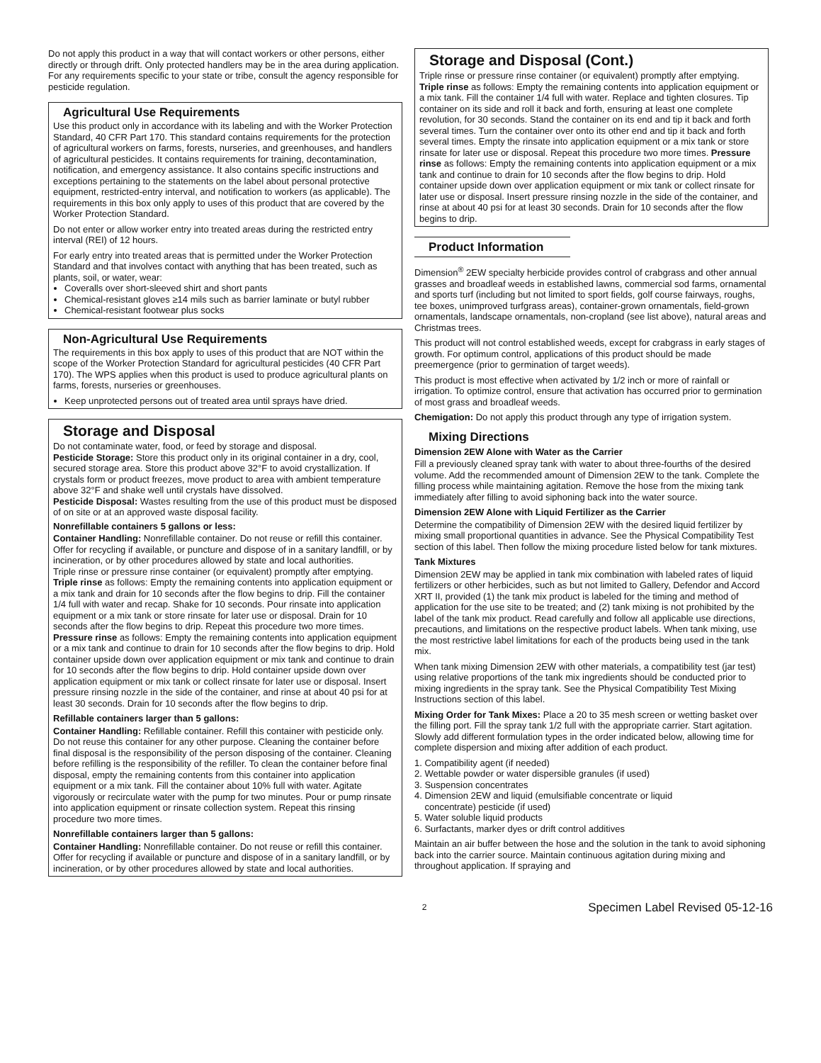Do not apply this product in a way that will contact workers or other persons, either directly or through drift. Only protected handlers may be in the area during application. For any requirements specific to your state or tribe, consult the agency responsible for pesticide regulation.
Agricultural Use Requirements
Use this product only in accordance with its labeling and with the Worker Protection Standard, 40 CFR Part 170. This standard contains requirements for the protection of agricultural workers on farms, forests, nurseries, and greenhouses, and handlers of agricultural pesticides. It contains requirements for training, decontamination, notification, and emergency assistance. It also contains specific instructions and exceptions pertaining to the statements on the label about personal protective equipment, restricted-entry interval, and notification to workers (as applicable). The requirements in this box only apply to uses of this product that are covered by the Worker Protection Standard.
Do not enter or allow worker entry into treated areas during the restricted entry interval (REI) of 12 hours.
For early entry into treated areas that is permitted under the Worker Protection Standard and that involves contact with anything that has been treated, such as plants, soil, or water, wear:
Coveralls over short-sleeved shirt and short pants
Chemical-resistant gloves ≥14 mils such as barrier laminate or butyl rubber
Chemical-resistant footwear plus socks
Non-Agricultural Use Requirements
The requirements in this box apply to uses of this product that are NOT within the scope of the Worker Protection Standard for agricultural pesticides (40 CFR Part 170). The WPS applies when this product is used to produce agricultural plants on farms, forests, nurseries or greenhouses.
Keep unprotected persons out of treated area until sprays have dried.
Storage and Disposal
Do not contaminate water, food, or feed by storage and disposal.
Pesticide Storage: Store this product only in its original container in a dry, cool, secured storage area. Store this product above 32°F to avoid crystallization. If crystals form or product freezes, move product to area with ambient temperature above 32°F and shake well until crystals have dissolved.
Pesticide Disposal: Wastes resulting from the use of this product must be disposed of on site or at an approved waste disposal facility.
Nonrefillable containers 5 gallons or less:
Container Handling: Nonrefillable container. Do not reuse or refill this container. Offer for recycling if available, or puncture and dispose of in a sanitary landfill, or by incineration, or by other procedures allowed by state and local authorities.
Triple rinse or pressure rinse container (or equivalent) promptly after emptying. Triple rinse as follows: Empty the remaining contents into application equipment or a mix tank and drain for 10 seconds after the flow begins to drip. Fill the container 1/4 full with water and recap. Shake for 10 seconds. Pour rinsate into application equipment or a mix tank or store rinsate for later use or disposal. Drain for 10 seconds after the flow begins to drip. Repeat this procedure two more times. Pressure rinse as follows: Empty the remaining contents into application equipment or a mix tank and continue to drain for 10 seconds after the flow begins to drip. Hold container upside down over application equipment or mix tank and continue to drain for 10 seconds after the flow begins to drip. Hold container upside down over application equipment or mix tank or collect rinsate for later use or disposal. Insert pressure rinsing nozzle in the side of the container, and rinse at about 40 psi for at least 30 seconds. Drain for 10 seconds after the flow begins to drip.
Refillable containers larger than 5 gallons:
Container Handling: Refillable container. Refill this container with pesticide only. Do not reuse this container for any other purpose. Cleaning the container before final disposal is the responsibility of the person disposing of the container. Cleaning before refilling is the responsibility of the refiller. To clean the container before final disposal, empty the remaining contents from this container into application equipment or a mix tank. Fill the container about 10% full with water. Agitate vigorously or recirculate water with the pump for two minutes. Pour or pump rinsate into application equipment or rinsate collection system. Repeat this rinsing procedure two more times.
Nonrefillable containers larger than 5 gallons:
Container Handling: Nonrefillable container. Do not reuse or refill this container. Offer for recycling if available or puncture and dispose of in a sanitary landfill, or by incineration, or by other procedures allowed by state and local authorities.
Storage and Disposal (Cont.)
Triple rinse or pressure rinse container (or equivalent) promptly after emptying. Triple rinse as follows: Empty the remaining contents into application equipment or a mix tank. Fill the container 1/4 full with water. Replace and tighten closures. Tip container on its side and roll it back and forth, ensuring at least one complete revolution, for 30 seconds. Stand the container on its end and tip it back and forth several times. Turn the container over onto its other end and tip it back and forth several times. Empty the rinsate into application equipment or a mix tank or store rinsate for later use or disposal. Repeat this procedure two more times. Pressure rinse as follows: Empty the remaining contents into application equipment or a mix tank and continue to drain for 10 seconds after the flow begins to drip. Hold container upside down over application equipment or mix tank or collect rinsate for later use or disposal. Insert pressure rinsing nozzle in the side of the container, and rinse at about 40 psi for at least 30 seconds. Drain for 10 seconds after the flow begins to drip.
Product Information
Dimension<sup>®</sup> 2EW specialty herbicide provides control of crabgrass and other annual grasses and broadleaf weeds in established lawns, commercial sod farms, ornamental and sports turf (including but not limited to sport fields, golf course fairways, roughs, tee boxes, unimproved turfgrass areas), container-grown ornamentals, field-grown ornamentals, landscape ornamentals, non-cropland (see list above), natural areas and Christmas trees.
This product will not control established weeds, except for crabgrass in early stages of growth. For optimum control, applications of this product should be made preemergence (prior to germination of target weeds).
This product is most effective when activated by 1/2 inch or more of rainfall or irrigation. To optimize control, ensure that activation has occurred prior to germination of most grass and broadleaf weeds.
Chemigation: Do not apply this product through any type of irrigation system.
Mixing Directions
Dimension 2EW Alone with Water as the Carrier
Fill a previously cleaned spray tank with water to about three-fourths of the desired volume. Add the recommended amount of Dimension 2EW to the tank. Complete the filling process while maintaining agitation. Remove the hose from the mixing tank immediately after filling to avoid siphoning back into the water source.
Dimension 2EW Alone with Liquid Fertilizer as the Carrier
Determine the compatibility of Dimension 2EW with the desired liquid fertilizer by mixing small proportional quantities in advance. See the Physical Compatibility Test section of this label. Then follow the mixing procedure listed below for tank mixtures.
Tank Mixtures
Dimension 2EW may be applied in tank mix combination with labeled rates of liquid fertilizers or other herbicides, such as but not limited to Gallery, Defendor and Accord XRT II, provided (1) the tank mix product is labeled for the timing and method of application for the use site to be treated; and (2) tank mixing is not prohibited by the label of the tank mix product. Read carefully and follow all applicable use directions, precautions, and limitations on the respective product labels. When tank mixing, use the most restrictive label limitations for each of the products being used in the tank mix.
When tank mixing Dimension 2EW with other materials, a compatibility test (jar test) using relative proportions of the tank mix ingredients should be conducted prior to mixing ingredients in the spray tank. See the Physical Compatibility Test Mixing Instructions section of this label.
Mixing Order for Tank Mixes: Place a 20 to 35 mesh screen or wetting basket over the filling port. Fill the spray tank 1/2 full with the appropriate carrier. Start agitation. Slowly add different formulation types in the order indicated below, allowing time for complete dispersion and mixing after addition of each product.
1. Compatibility agent (if needed)
2. Wettable powder or water dispersible granules (if used)
3. Suspension concentrates
4. Dimension 2EW and liquid (emulsifiable concentrate or liquid
concentrate) pesticide (if used)
5. Water soluble liquid products
6. Surfactants, marker dyes or drift control additives
Maintain an air buffer between the hose and the solution in the tank to avoid siphoning back into the carrier source. Maintain continuous agitation during mixing and throughout application. If spraying and
2 Specimen Label Revised 05-12-16